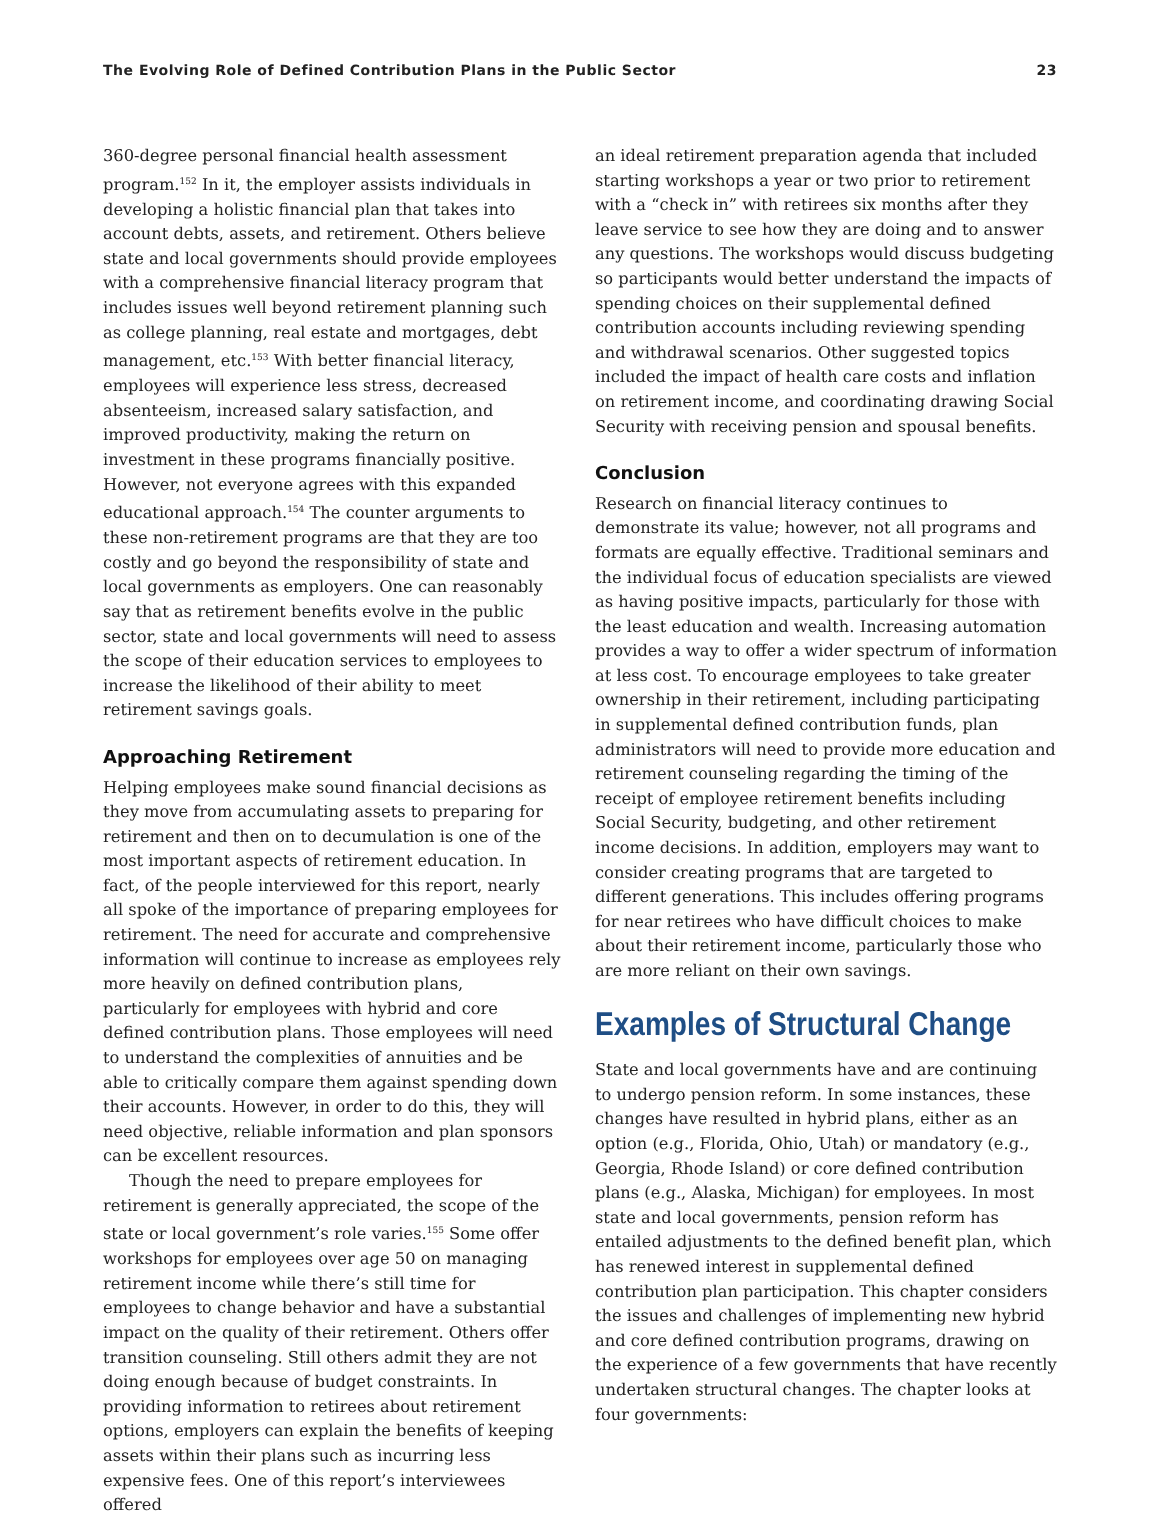The Evolving Role of Defined Contribution Plans in the Public Sector 23
360-degree personal financial health assessment program.<sup>152</sup> In it, the employer assists individuals in developing a holistic financial plan that takes into account debts, assets, and retirement. Others believe state and local governments should provide employees with a comprehensive financial literacy program that includes issues well beyond retirement planning such as college planning, real estate and mortgages, debt management, etc.<sup>153</sup> With better financial literacy, employees will experience less stress, decreased absenteeism, increased salary satisfaction, and improved productivity, making the return on investment in these programs financially positive. However, not everyone agrees with this expanded educational approach.<sup>154</sup> The counter arguments to these non-retirement programs are that they are too costly and go beyond the responsibility of state and local governments as employers. One can reasonably say that as retirement benefits evolve in the public sector, state and local governments will need to assess the scope of their education services to employees to increase the likelihood of their ability to meet retirement savings goals.
Approaching Retirement
Helping employees make sound financial decisions as they move from accumulating assets to preparing for retirement and then on to decumulation is one of the most important aspects of retirement education. In fact, of the people interviewed for this report, nearly all spoke of the importance of preparing employees for retirement. The need for accurate and comprehensive information will continue to increase as employees rely more heavily on defined contribution plans, particularly for employees with hybrid and core defined contribution plans. Those employees will need to understand the complexities of annuities and be able to critically compare them against spending down their accounts. However, in order to do this, they will need objective, reliable information and plan sponsors can be excellent resources.
Though the need to prepare employees for retirement is generally appreciated, the scope of the state or local government’s role varies.<sup>155</sup> Some offer workshops for employees over age 50 on managing retirement income while there’s still time for employees to change behavior and have a substantial impact on the quality of their retirement. Others offer transition counseling. Still others admit they are not doing enough because of budget constraints. In providing information to retirees about retirement options, employers can explain the benefits of keeping assets within their plans such as incurring less expensive fees. One of this report’s interviewees offered
an ideal retirement preparation agenda that included starting workshops a year or two prior to retirement with a “check in” with retirees six months after they leave service to see how they are doing and to answer any questions. The workshops would discuss budgeting so participants would better understand the impacts of spending choices on their supplemental defined contribution accounts including reviewing spending and withdrawal scenarios. Other suggested topics included the impact of health care costs and inflation on retirement income, and coordinating drawing Social Security with receiving pension and spousal benefits.
Conclusion
Research on financial literacy continues to demonstrate its value; however, not all programs and formats are equally effective. Traditional seminars and the individual focus of education specialists are viewed as having positive impacts, particularly for those with the least education and wealth. Increasing automation provides a way to offer a wider spectrum of information at less cost. To encourage employees to take greater ownership in their retirement, including participating in supplemental defined contribution funds, plan administrators will need to provide more education and retirement counseling regarding the timing of the receipt of employee retirement benefits including Social Security, budgeting, and other retirement income decisions. In addition, employers may want to consider creating programs that are targeted to different generations. This includes offering programs for near retirees who have difficult choices to make about their retirement income, particularly those who are more reliant on their own savings.
Examples of Structural Change
State and local governments have and are continuing to undergo pension reform. In some instances, these changes have resulted in hybrid plans, either as an option (e.g., Florida, Ohio, Utah) or mandatory (e.g., Georgia, Rhode Island) or core defined contribution plans (e.g., Alaska, Michigan) for employees. In most state and local governments, pension reform has entailed adjustments to the defined benefit plan, which has renewed interest in supplemental defined contribution plan participation. This chapter considers the issues and challenges of implementing new hybrid and core defined contribution programs, drawing on the experience of a few governments that have recently undertaken structural changes. The chapter looks at four governments: